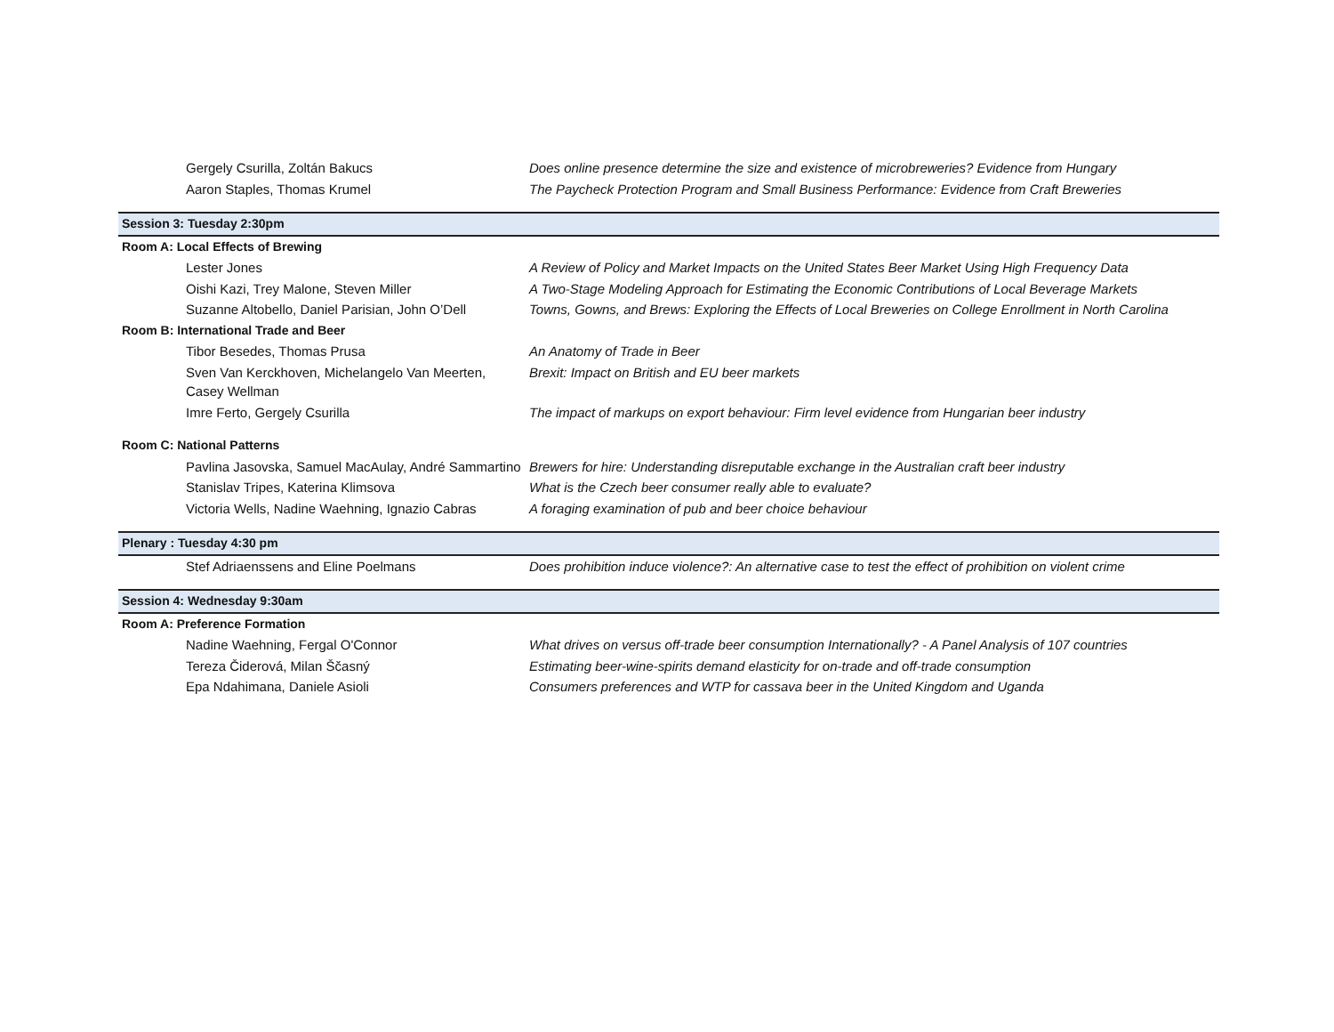| Gergely Csurilla, Zoltán Bakucs | Does online presence determine the size and existence of microbreweries? Evidence from Hungary |
| Aaron Staples, Thomas Krumel | The Paycheck Protection Program and Small Business Performance: Evidence from Craft Breweries |
| Session 3: Tuesday 2:30pm | |
| Room A: Local Effects of Brewing | |
| Lester Jones | A Review of Policy and Market Impacts on the United States Beer Market Using High Frequency Data |
| Oishi Kazi, Trey Malone, Steven Miller | A Two-Stage Modeling Approach for Estimating the Economic Contributions of Local Beverage Markets |
| Suzanne Altobello, Daniel Parisian, John O’Dell | Towns, Gowns, and Brews: Exploring the Effects of Local Breweries on College Enrollment in North Carolina |
| Room B: International Trade and Beer | |
| Tibor Besedes, Thomas Prusa | An Anatomy of Trade in Beer |
| Sven Van Kerckhoven, Michelangelo Van Meerten, Casey Wellman | Brexit: Impact on British and EU beer markets |
| Imre Ferto, Gergely Csurilla | The impact of markups on export behaviour: Firm level evidence from Hungarian beer industry |
| Room C: National Patterns | |
| Pavlina Jasovska, Samuel MacAulay, André Sammartino | Brewers for hire: Understanding disreputable exchange in the Australian craft beer industry |
| Stanislav Tripes, Katerina Klimsova | What is the Czech beer consumer really able to evaluate? |
| Victoria Wells, Nadine Waehning, Ignazio Cabras | A foraging examination of pub and beer choice behaviour |
| Plenary : Tuesday 4:30 pm | |
| Stef Adriaenssens and Eline Poelmans | Does prohibition induce violence?: An alternative case to test the effect of prohibition on violent crime |
| Session 4: Wednesday 9:30am | |
| Room A: Preference Formation | |
| Nadine Waehning, Fergal O'Connor | What drives on versus off-trade beer consumption Internationally? - A Panel Analysis of 107 countries |
| Tereza Čiderová, Milan Ščasný | Estimating beer-wine-spirits demand elasticity for on-trade and off-trade consumption |
| Epa Ndahimana, Daniele Asioli | Consumers preferences and WTP for cassava beer in the United Kingdom and Uganda |